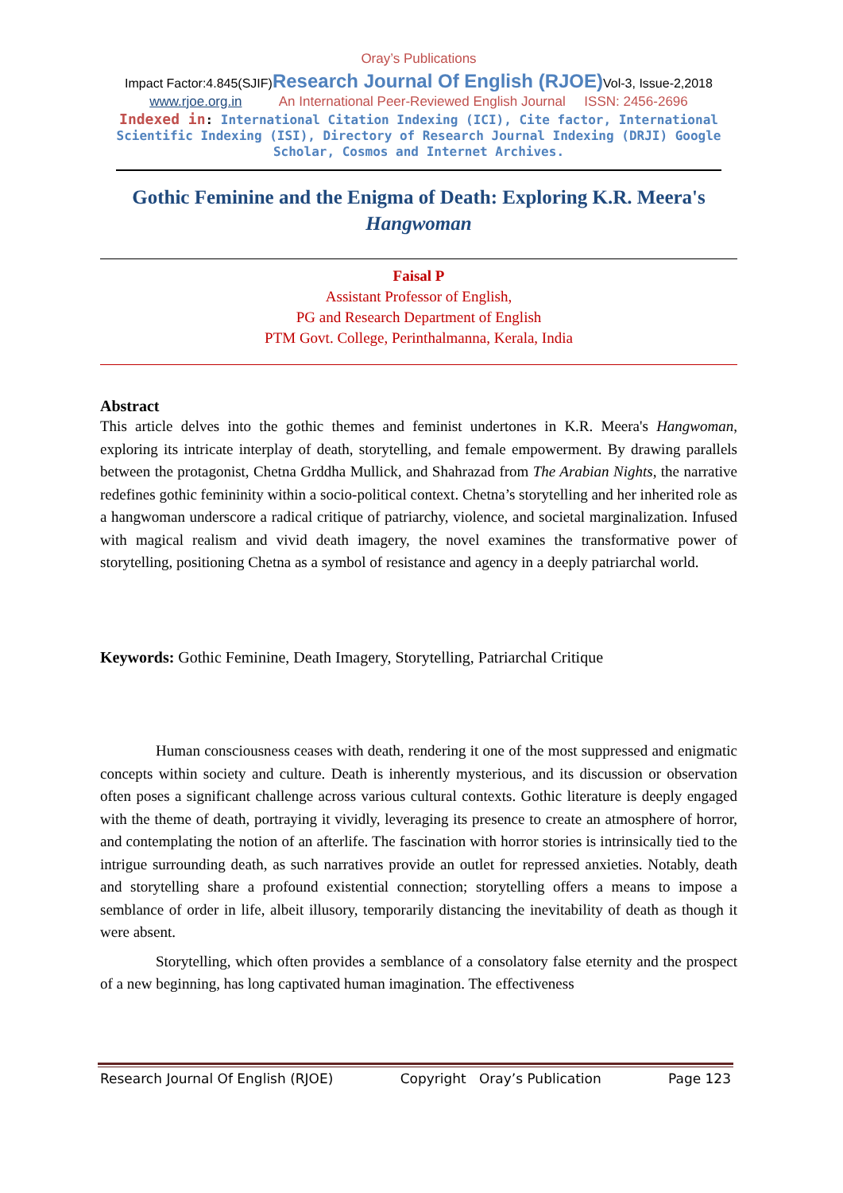Oray’s Publications
Impact Factor:4.845(SJIF)Research Journal Of English (RJOE) Vol-3, Issue-2,2018
www.rjoe.org.in An International Peer-Reviewed English Journal ISSN: 2456-2696
Indexed in: International Citation Indexing (ICI), Cite factor, International Scientific Indexing (ISI), Directory of Research Journal Indexing (DRJI) Google Scholar, Cosmos and Internet Archives.
Gothic Feminine and the Enigma of Death: Exploring K.R. Meera's Hangwoman
Faisal P
Assistant Professor of English,
PG and Research Department of English
PTM Govt. College, Perinthalmanna, Kerala, India
Abstract
This article delves into the gothic themes and feminist undertones in K.R. Meera's Hangwoman, exploring its intricate interplay of death, storytelling, and female empowerment. By drawing parallels between the protagonist, Chetna Grddha Mullick, and Shahrazad from The Arabian Nights, the narrative redefines gothic femininity within a socio-political context. Chetna’s storytelling and her inherited role as a hangwoman underscore a radical critique of patriarchy, violence, and societal marginalization. Infused with magical realism and vivid death imagery, the novel examines the transformative power of storytelling, positioning Chetna as a symbol of resistance and agency in a deeply patriarchal world.
Keywords: Gothic Feminine, Death Imagery, Storytelling, Patriarchal Critique
Human consciousness ceases with death, rendering it one of the most suppressed and enigmatic concepts within society and culture. Death is inherently mysterious, and its discussion or observation often poses a significant challenge across various cultural contexts. Gothic literature is deeply engaged with the theme of death, portraying it vividly, leveraging its presence to create an atmosphere of horror, and contemplating the notion of an afterlife. The fascination with horror stories is intrinsically tied to the intrigue surrounding death, as such narratives provide an outlet for repressed anxieties. Notably, death and storytelling share a profound existential connection; storytelling offers a means to impose a semblance of order in life, albeit illusory, temporarily distancing the inevitability of death as though it were absent.
Storytelling, which often provides a semblance of a consolatory false eternity and the prospect of a new beginning, has long captivated human imagination. The effectiveness
Research Journal Of English (RJOE) Copyright Oray’s Publication Page 123